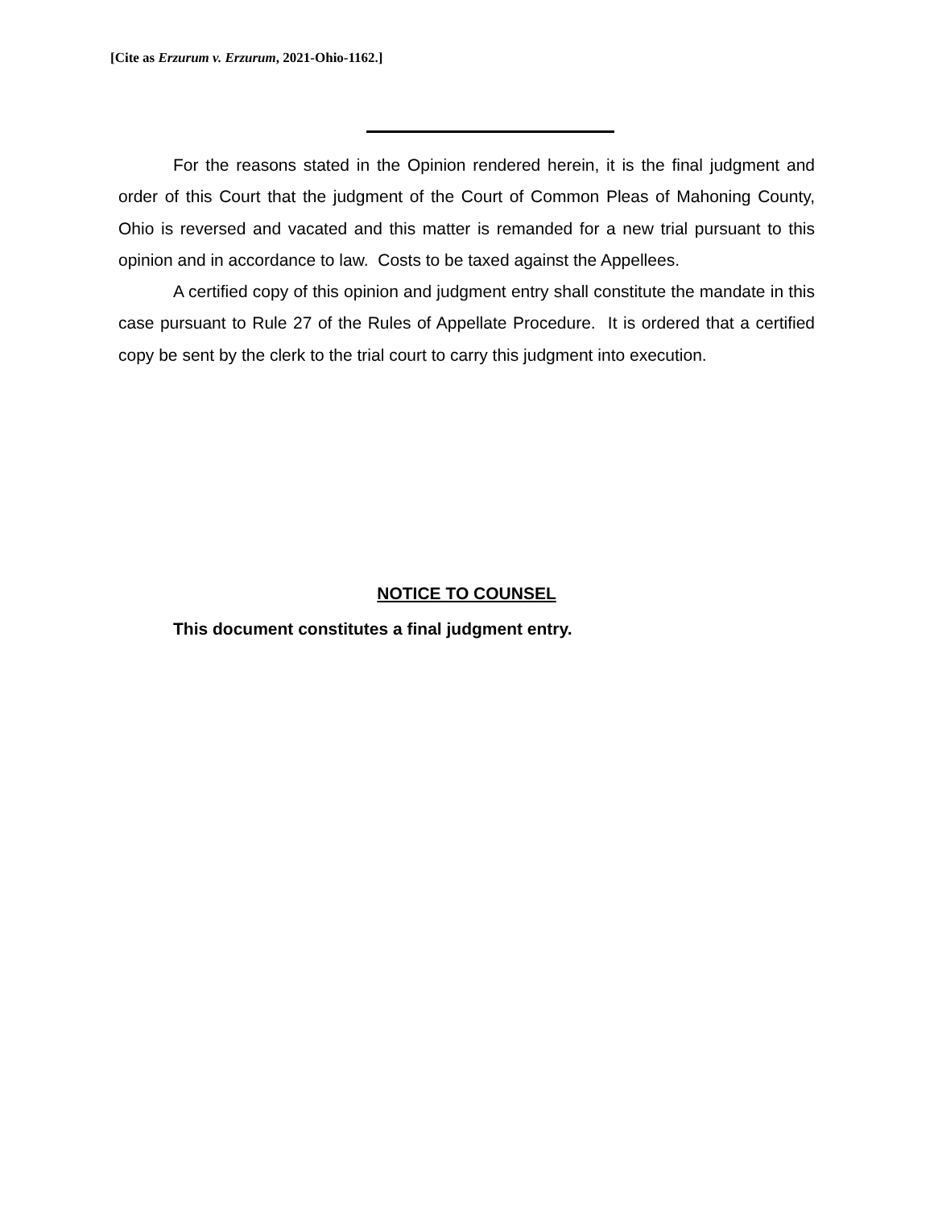[Cite as Erzurum v. Erzurum, 2021-Ohio-1162.]
For the reasons stated in the Opinion rendered herein, it is the final judgment and order of this Court that the judgment of the Court of Common Pleas of Mahoning County, Ohio is reversed and vacated and this matter is remanded for a new trial pursuant to this opinion and in accordance to law. Costs to be taxed against the Appellees.
A certified copy of this opinion and judgment entry shall constitute the mandate in this case pursuant to Rule 27 of the Rules of Appellate Procedure. It is ordered that a certified copy be sent by the clerk to the trial court to carry this judgment into execution.
NOTICE TO COUNSEL
This document constitutes a final judgment entry.